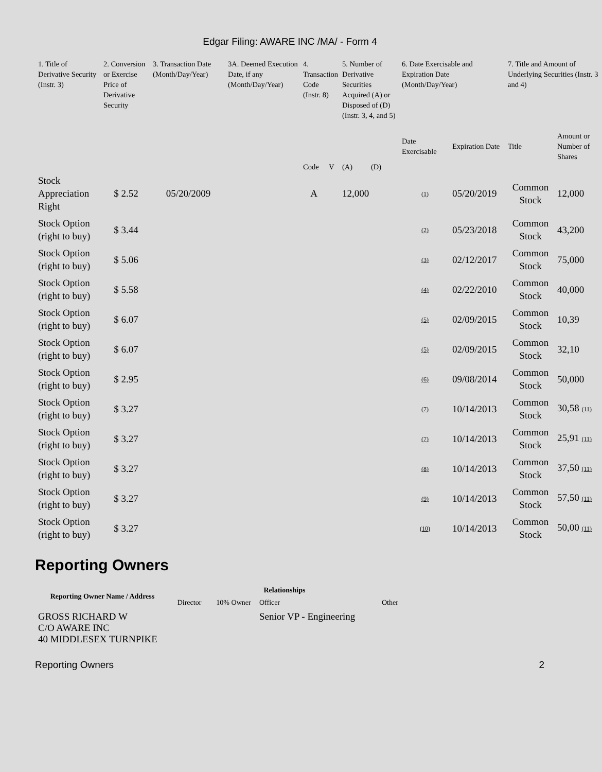Edgar Filing: AWARE INC /MA/ - Form 4
| 1. Title of Derivative Security (Instr. 3) | 2. Conversion or Exercise Price of Derivative Security | 3. Transaction Date (Month/Day/Year) | 3A. Deemed Execution Date, if any (Month/Day/Year) | 4. Transaction Code (Instr. 8) | | 5. Number of Derivative Securities Acquired (A) or Disposed of (D) (Instr. 3, 4, and 5) | | 6. Date Exercisable and Expiration Date (Month/Day/Year) | | 7. Title and Amount of Underlying Securities (Instr. 3 and 4) | |
| --- | --- | --- | --- | --- | --- | --- | --- | --- | --- | --- | --- |
| | | | | Code | V | (A) | (D) | Date Exercisable | Expiration Date | Title | Amount or Number of Shares |
| Stock Appreciation Right | $ 2.52 | 05/20/2009 | | A | | 12,000 | | (1) | 05/20/2019 | Common Stock | 12,000 |
| Stock Option (right to buy) | $ 3.44 | | | | | | | (2) | 05/23/2018 | Common Stock | 43,200 |
| Stock Option (right to buy) | $ 5.06 | | | | | | | (3) | 02/12/2017 | Common Stock | 75,000 |
| Stock Option (right to buy) | $ 5.58 | | | | | | | (4) | 02/22/2010 | Common Stock | 40,000 |
| Stock Option (right to buy) | $ 6.07 | | | | | | | (5) | 02/09/2015 | Common Stock | 10,39 |
| Stock Option (right to buy) | $ 6.07 | | | | | | | (5) | 02/09/2015 | Common Stock | 32,10 |
| Stock Option (right to buy) | $ 2.95 | | | | | | | (6) | 09/08/2014 | Common Stock | 50,000 |
| Stock Option (right to buy) | $ 3.27 | | | | | | | (7) | 10/14/2013 | Common Stock | 30,58 (11) |
| Stock Option (right to buy) | $ 3.27 | | | | | | | (7) | 10/14/2013 | Common Stock | 25,91 (11) |
| Stock Option (right to buy) | $ 3.27 | | | | | | | (8) | 10/14/2013 | Common Stock | 37,50 (11) |
| Stock Option (right to buy) | $ 3.27 | | | | | | | (9) | 10/14/2013 | Common Stock | 57,50 (11) |
| Stock Option (right to buy) | $ 3.27 | | | | | | | (10) | 10/14/2013 | Common Stock | 50,00 (11) |
Reporting Owners
| Reporting Owner Name / Address | Relationships | | | |
| --- | --- | --- | --- | --- |
| | Director | 10% Owner | Officer | Other |
| GROSS RICHARD W C/O AWARE INC 40 MIDDLESEX TURNPIKE | | | Senior VP - Engineering | |
Reporting Owners 2